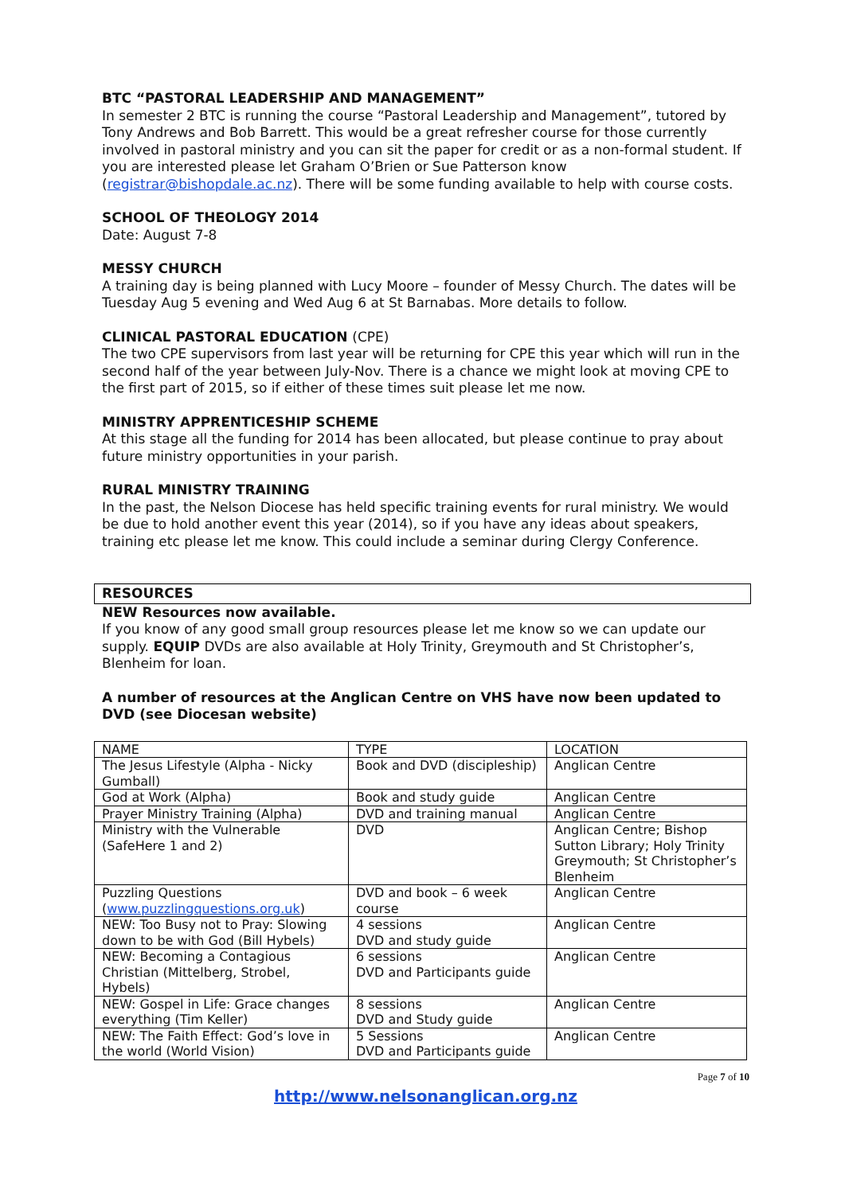BTC “PASTORAL LEADERSHIP AND MANAGEMENT”
In semester 2 BTC is running the course “Pastoral Leadership and Management”, tutored by Tony Andrews and Bob Barrett. This would be a great refresher course for those currently involved in pastoral ministry and you can sit the paper for credit or as a non-formal student. If you are interested please let Graham O’Brien or Sue Patterson know (registrar@bishopdale.ac.nz). There will be some funding available to help with course costs.
SCHOOL OF THEOLOGY 2014
Date: August 7-8
MESSY CHURCH
A training day is being planned with Lucy Moore – founder of Messy Church. The dates will be Tuesday Aug 5 evening and Wed Aug 6 at St Barnabas. More details to follow.
CLINICAL PASTORAL EDUCATION (CPE)
The two CPE supervisors from last year will be returning for CPE this year which will run in the second half of the year between July-Nov. There is a chance we might look at moving CPE to the first part of 2015, so if either of these times suit please let me now.
MINISTRY APPRENTICESHIP SCHEME
At this stage all the funding for 2014 has been allocated, but please continue to pray about future ministry opportunities in your parish.
RURAL MINISTRY TRAINING
In the past, the Nelson Diocese has held specific training events for rural ministry. We would be due to hold another event this year (2014), so if you have any ideas about speakers, training etc please let me know. This could include a seminar during Clergy Conference.
RESOURCES
NEW Resources now available.
If you know of any good small group resources please let me know so we can update our supply. EQUIP DVDs are also available at Holy Trinity, Greymouth and St Christopher’s, Blenheim for loan.
A number of resources at the Anglican Centre on VHS have now been updated to DVD (see Diocesan website)
| NAME | TYPE | LOCATION |
| The Jesus Lifestyle (Alpha - Nicky Gumball) | Book and DVD (discipleship) | Anglican Centre |
| God at Work (Alpha) | Book and study guide | Anglican Centre |
| Prayer Ministry Training (Alpha) | DVD and training manual | Anglican Centre |
| Ministry with the Vulnerable (SafeHere 1 and 2) | DVD | Anglican Centre; Bishop Sutton Library; Holy Trinity Greymouth; St Christopher’s Blenheim |
| Puzzling Questions ( www.puzzlingquestions.org.uk ) | DVD and book – 6 week course | Anglican Centre |
| NEW: Too Busy not to Pray: Slowing down to be with God (Bill Hybels) | 4 sessions DVD and study guide | Anglican Centre |
| NEW: Becoming a Contagious Christian (Mittelberg, Strobel, Hybels) | 6 sessions DVD and Participants guide | Anglican Centre |
| NEW: Gospel in Life: Grace changes everything (Tim Keller) | 8 sessions DVD and Study guide | Anglican Centre |
| NEW: The Faith Effect: God’s love in the world (World Vision) | 5 Sessions DVD and Participants guide | Anglican Centre |
Page 7 of 10
http://www.nelsonanglican.org.nz